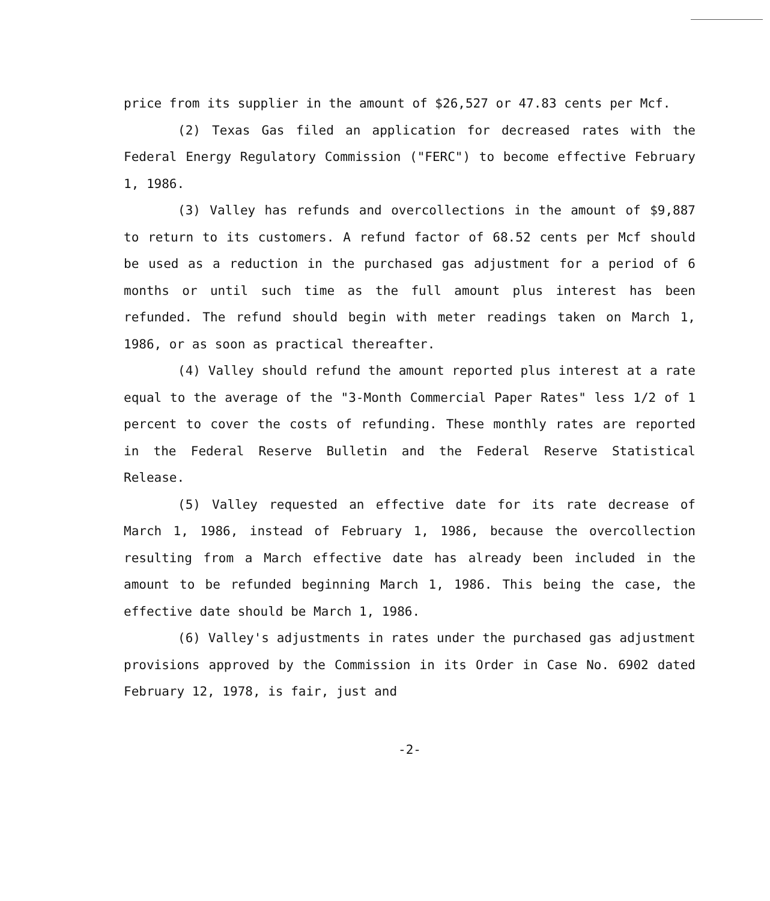price from its supplier in the amount of $26,527 or 47.83 cents per Mcf.
(2) Texas Gas filed an application for decreased rates with the Federal Energy Regulatory Commission ("FERC") to become effective February 1, 1986.
(3) Valley has refunds and overcollections in the amount of $9,887 to return to its customers. A refund factor of 68.52 cents per Mcf should be used as a reduction in the purchased gas adjustment for a period of 6 months or until such time as the full amount plus interest has been refunded. The refund should begin with meter readings taken on March 1, 1986, or as soon as practical thereafter.
(4) Valley should refund the amount reported plus interest at a rate equal to the average of the "3-Month Commercial Paper Rates" less 1/2 of 1 percent to cover the costs of refunding. These monthly rates are reported in the Federal Reserve Bulletin and the Federal Reserve Statistical Release.
(5) Valley requested an effective date for its rate decrease of March 1, 1986, instead of February 1, 1986, because the overcollection resulting from a March effective date has already been included in the amount to be refunded beginning March 1, 1986. This being the case, the effective date should be March 1, 1986.
(6) Valley's adjustments in rates under the purchased gas adjustment provisions approved by the Commission in its Order in Case No. 6902 dated February 12, 1978, is fair, just and
-2-